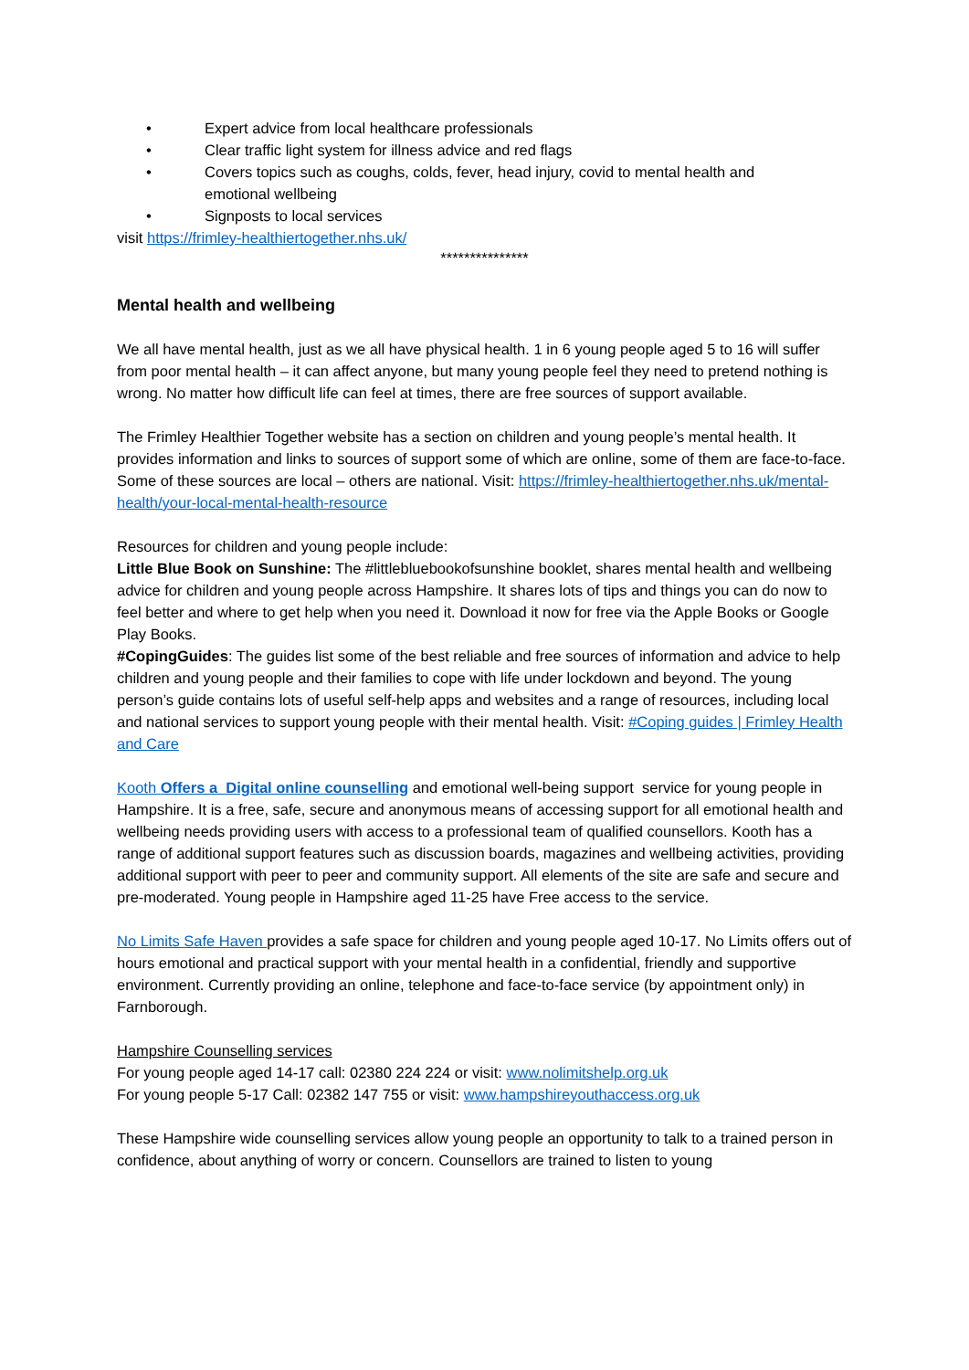• Expert advice from local healthcare professionals
• Clear traffic light system for illness advice and red flags
• Covers topics such as coughs, colds, fever, head injury, covid to mental health and emotional wellbeing
• Signposts to local services
visit https://frimley-healthiertogether.nhs.uk/
***************
Mental health and wellbeing
We all have mental health, just as we all have physical health. 1 in 6 young people aged 5 to 16 will suffer from poor mental health – it can affect anyone, but many young people feel they need to pretend nothing is wrong. No matter how difficult life can feel at times, there are free sources of support available.
The Frimley Healthier Together website has a section on children and young people’s mental health. It provides information and links to sources of support some of which are online, some of them are face-to-face. Some of these sources are local – others are national. Visit: https://frimley-healthiertogether.nhs.uk/mental-health/your-local-mental-health-resource
Resources for children and young people include:
Little Blue Book on Sunshine: The #littlebluebookofsunshine booklet, shares mental health and wellbeing advice for children and young people across Hampshire. It shares lots of tips and things you can do now to feel better and where to get help when you need it. Download it now for free via the Apple Books or Google Play Books.
#CopingGuides: The guides list some of the best reliable and free sources of information and advice to help children and young people and their families to cope with life under lockdown and beyond. The young person’s guide contains lots of useful self-help apps and websites and a range of resources, including local and national services to support young people with their mental health. Visit: #Coping guides | Frimley Health and Care
Kooth Offers a Digital online counselling and emotional well-being support service for young people in Hampshire. It is a free, safe, secure and anonymous means of accessing support for all emotional health and wellbeing needs providing users with access to a professional team of qualified counsellors. Kooth has a range of additional support features such as discussion boards, magazines and wellbeing activities, providing additional support with peer to peer and community support. All elements of the site are safe and secure and pre-moderated. Young people in Hampshire aged 11-25 have Free access to the service.
No Limits Safe Haven provides a safe space for children and young people aged 10-17. No Limits offers out of hours emotional and practical support with your mental health in a confidential, friendly and supportive environment. Currently providing an online, telephone and face-to-face service (by appointment only) in Farnborough.
Hampshire Counselling services
For young people aged 14-17 call: 02380 224 224 or visit: www.nolimitshelp.org.uk
For young people 5-17 Call: 02382 147 755 or visit: www.hampshireyouthaccess.org.uk
These Hampshire wide counselling services allow young people an opportunity to talk to a trained person in confidence, about anything of worry or concern. Counsellors are trained to listen to young